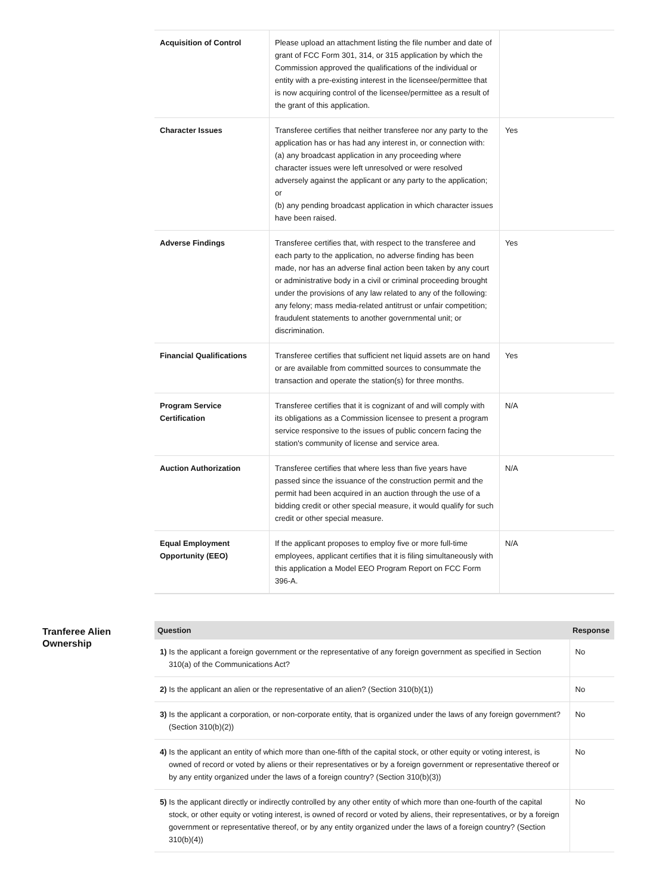| Acquisition of Control | Please upload an attachment listing the file number and date of grant of FCC Form 301, 314, or 315 application by which the Commission approved the qualifications of the individual or entity with a pre-existing interest in the licensee/permittee that is now acquiring control of the licensee/permittee as a result of the grant of this application. | |
| Character Issues | Transferee certifies that neither transferee nor any party to the application has or has had any interest in, or connection with: (a) any broadcast application in any proceeding where character issues were left unresolved or were resolved adversely against the applicant or any party to the application; or (b) any pending broadcast application in which character issues have been raised. | Yes |
| Adverse Findings | Transferee certifies that, with respect to the transferee and each party to the application, no adverse finding has been made, nor has an adverse final action been taken by any court or administrative body in a civil or criminal proceeding brought under the provisions of any law related to any of the following: any felony; mass media-related antitrust or unfair competition; fraudulent statements to another governmental unit; or discrimination. | Yes |
| Financial Qualifications | Transferee certifies that sufficient net liquid assets are on hand or are available from committed sources to consummate the transaction and operate the station(s) for three months. | Yes |
| Program Service Certification | Transferee certifies that it is cognizant of and will comply with its obligations as a Commission licensee to present a program service responsive to the issues of public concern facing the station's community of license and service area. | N/A |
| Auction Authorization | Transferee certifies that where less than five years have passed since the issuance of the construction permit and the permit had been acquired in an auction through the use of a bidding credit or other special measure, it would qualify for such credit or other special measure. | N/A |
| Equal Employment Opportunity (EEO) | If the applicant proposes to employ five or more full-time employees, applicant certifies that it is filing simultaneously with this application a Model EEO Program Report on FCC Form 396-A. | N/A |
Tranferee Alien Ownership
| Question | Response |
| --- | --- |
| 1) Is the applicant a foreign government or the representative of any foreign government as specified in Section 310(a) of the Communications Act? | No |
| 2) Is the applicant an alien or the representative of an alien? (Section 310(b)(1)) | No |
| 3) Is the applicant a corporation, or non-corporate entity, that is organized under the laws of any foreign government? (Section 310(b)(2)) | No |
| 4) Is the applicant an entity of which more than one-fifth of the capital stock, or other equity or voting interest, is owned of record or voted by aliens or their representatives or by a foreign government or representative thereof or by any entity organized under the laws of a foreign country? (Section 310(b)(3)) | No |
| 5) Is the applicant directly or indirectly controlled by any other entity of which more than one-fourth of the capital stock, or other equity or voting interest, is owned of record or voted by aliens, their representatives, or by a foreign government or representative thereof, or by any entity organized under the laws of a foreign country? (Section 310(b)(4)) | No |